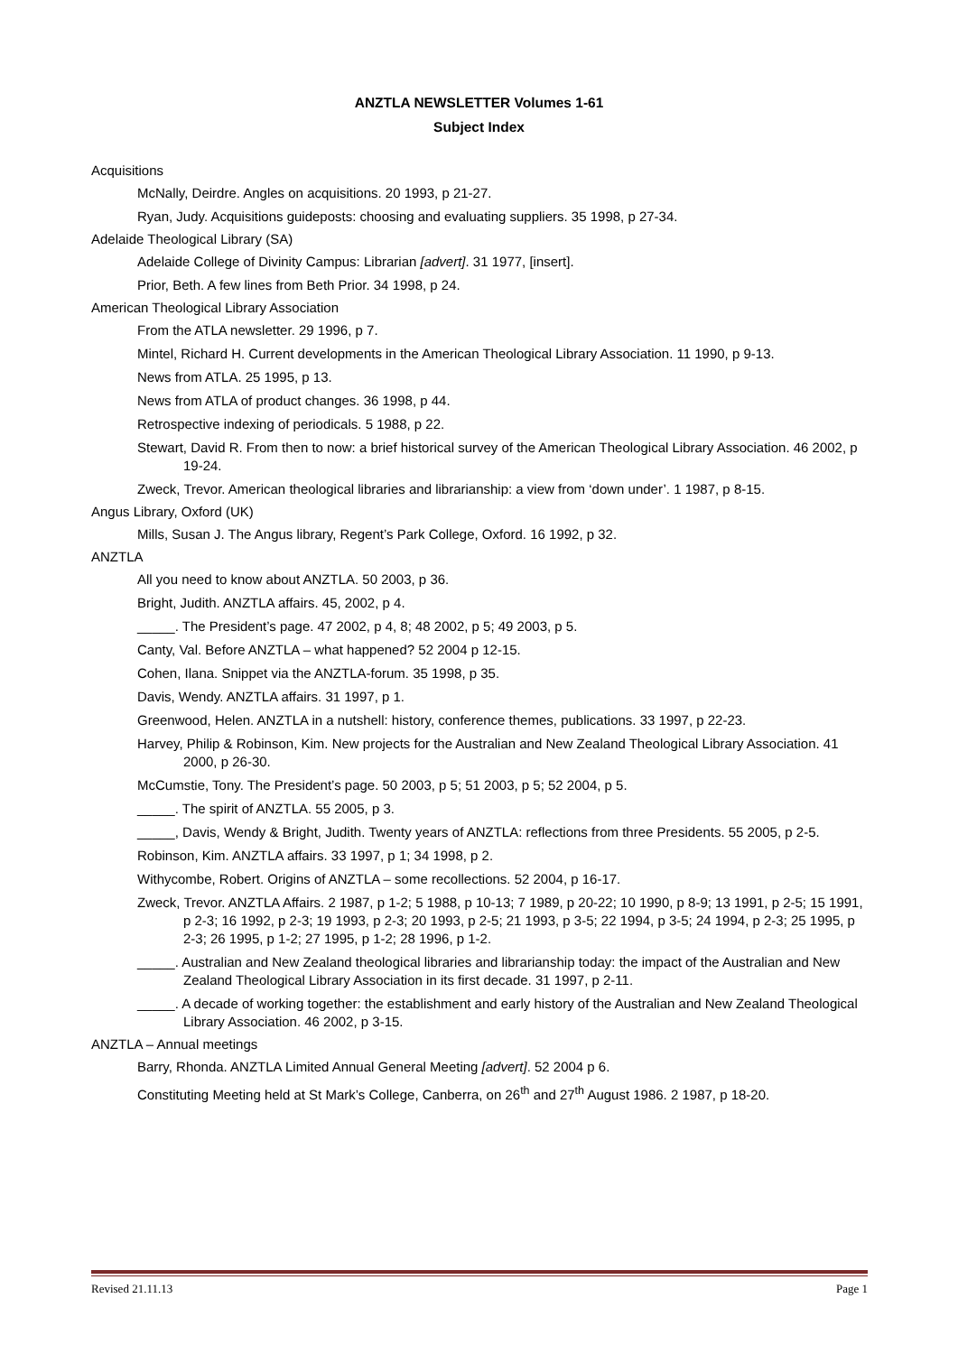ANZTLA NEWSLETTER Volumes 1-61
Subject Index
Acquisitions
McNally, Deirdre. Angles on acquisitions. 20 1993, p 21-27.
Ryan, Judy. Acquisitions guideposts: choosing and evaluating suppliers. 35 1998, p 27-34.
Adelaide Theological Library (SA)
Adelaide College of Divinity Campus: Librarian [advert]. 31 1977, [insert].
Prior, Beth. A few lines from Beth Prior. 34 1998, p 24.
American Theological Library Association
From the ATLA newsletter. 29 1996, p 7.
Mintel, Richard H. Current developments in the American Theological Library Association. 11 1990, p 9-13.
News from ATLA. 25 1995, p 13.
News from ATLA of product changes. 36 1998, p 44.
Retrospective indexing of periodicals. 5 1988, p 22.
Stewart, David R. From then to now: a brief historical survey of the American Theological Library Association. 46 2002, p 19-24.
Zweck, Trevor. American theological libraries and librarianship: a view from ‘down under’. 1 1987, p 8-15.
Angus Library, Oxford (UK)
Mills, Susan J. The Angus library, Regent’s Park College, Oxford. 16 1992, p 32.
ANZTLA
All you need to know about ANZTLA. 50 2003, p 36.
Bright, Judith. ANZTLA affairs. 45, 2002, p 4.
_____. The President’s page. 47 2002, p 4, 8; 48 2002, p 5; 49 2003, p 5.
Canty, Val. Before ANZTLA – what happened? 52 2004 p 12-15.
Cohen, Ilana. Snippet via the ANZTLA-forum. 35 1998, p 35.
Davis, Wendy. ANZTLA affairs. 31 1997, p 1.
Greenwood, Helen. ANZTLA in a nutshell: history, conference themes, publications. 33 1997, p 22-23.
Harvey, Philip & Robinson, Kim. New projects for the Australian and New Zealand Theological Library Association. 41 2000, p 26-30.
McCumstie, Tony. The President’s page. 50 2003, p 5; 51 2003, p 5; 52 2004, p 5.
_____. The spirit of ANZTLA. 55 2005, p 3.
_____, Davis, Wendy & Bright, Judith. Twenty years of ANZTLA: reflections from three Presidents. 55 2005, p 2-5.
Robinson, Kim. ANZTLA affairs. 33 1997, p 1; 34 1998, p 2.
Withycombe, Robert. Origins of ANZTLA – some recollections. 52 2004, p 16-17.
Zweck, Trevor. ANZTLA Affairs. 2 1987, p 1-2; 5 1988, p 10-13; 7 1989, p 20-22; 10 1990, p 8-9; 13 1991, p 2-5; 15 1991, p 2-3; 16 1992, p 2-3; 19 1993, p 2-3; 20 1993, p 2-5; 21 1993, p 3-5; 22 1994, p 3-5; 24 1994, p 2-3; 25 1995, p 2-3; 26 1995, p 1-2; 27 1995, p 1-2; 28 1996, p 1-2.
_____. Australian and New Zealand theological libraries and librarianship today: the impact of the Australian and New Zealand Theological Library Association in its first decade. 31 1997, p 2-11.
_____. A decade of working together: the establishment and early history of the Australian and New Zealand Theological Library Association. 46 2002, p 3-15.
ANZTLA – Annual meetings
Barry, Rhonda. ANZTLA Limited Annual General Meeting [advert]. 52 2004 p 6.
Constituting Meeting held at St Mark’s College, Canberra, on 26<sup>th</sup> and 27<sup>th</sup> August 1986. 2 1987, p 18-20.
Revised 21.11.13 Page 1